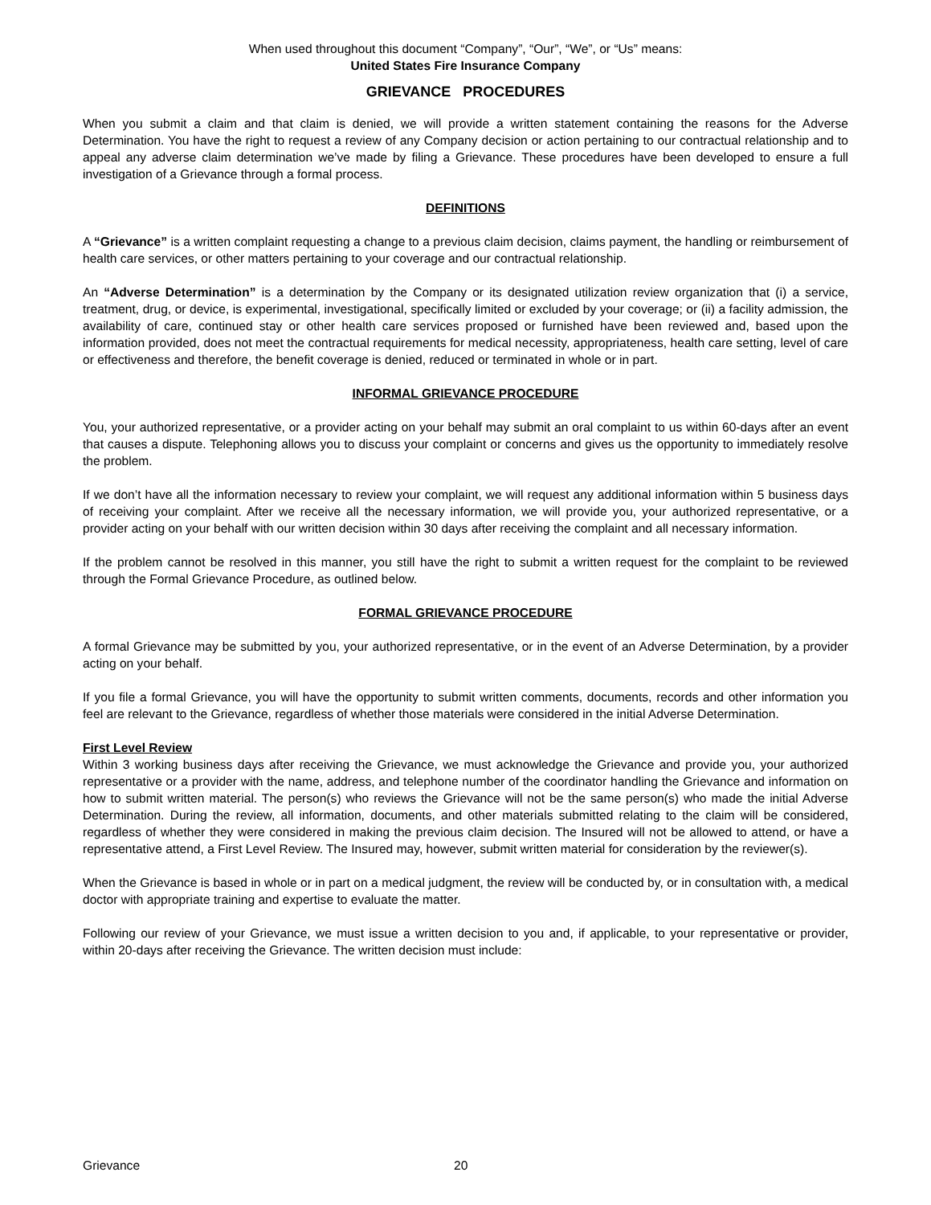When used throughout this document “Company”, “Our”, “We”, or “Us” means:
United States Fire Insurance Company
GRIEVANCE PROCEDURES
When you submit a claim and that claim is denied, we will provide a written statement containing the reasons for the Adverse Determination. You have the right to request a review of any Company decision or action pertaining to our contractual relationship and to appeal any adverse claim determination we’ve made by filing a Grievance. These procedures have been developed to ensure a full investigation of a Grievance through a formal process.
DEFINITIONS
A “Grievance” is a written complaint requesting a change to a previous claim decision, claims payment, the handling or reimbursement of health care services, or other matters pertaining to your coverage and our contractual relationship.
An “Adverse Determination” is a determination by the Company or its designated utilization review organization that (i) a service, treatment, drug, or device, is experimental, investigational, specifically limited or excluded by your coverage; or (ii) a facility admission, the availability of care, continued stay or other health care services proposed or furnished have been reviewed and, based upon the information provided, does not meet the contractual requirements for medical necessity, appropriateness, health care setting, level of care or effectiveness and therefore, the benefit coverage is denied, reduced or terminated in whole or in part.
INFORMAL GRIEVANCE PROCEDURE
You, your authorized representative, or a provider acting on your behalf may submit an oral complaint to us within 60-days after an event that causes a dispute. Telephoning allows you to discuss your complaint or concerns and gives us the opportunity to immediately resolve the problem.
If we don’t have all the information necessary to review your complaint, we will request any additional information within 5 business days of receiving your complaint. After we receive all the necessary information, we will provide you, your authorized representative, or a provider acting on your behalf with our written decision within 30 days after receiving the complaint and all necessary information.
If the problem cannot be resolved in this manner, you still have the right to submit a written request for the complaint to be reviewed through the Formal Grievance Procedure, as outlined below.
FORMAL GRIEVANCE PROCEDURE
A formal Grievance may be submitted by you, your authorized representative, or in the event of an Adverse Determination, by a provider acting on your behalf.
If you file a formal Grievance, you will have the opportunity to submit written comments, documents, records and other information you feel are relevant to the Grievance, regardless of whether those materials were considered in the initial Adverse Determination.
First Level Review
Within 3 working business days after receiving the Grievance, we must acknowledge the Grievance and provide you, your authorized representative or a provider with the name, address, and telephone number of the coordinator handling the Grievance and information on how to submit written material. The person(s) who reviews the Grievance will not be the same person(s) who made the initial Adverse Determination. During the review, all information, documents, and other materials submitted relating to the claim will be considered, regardless of whether they were considered in making the previous claim decision. The Insured will not be allowed to attend, or have a representative attend, a First Level Review. The Insured may, however, submit written material for consideration by the reviewer(s).
When the Grievance is based in whole or in part on a medical judgment, the review will be conducted by, or in consultation with, a medical doctor with appropriate training and expertise to evaluate the matter.
Following our review of your Grievance, we must issue a written decision to you and, if applicable, to your representative or provider, within 20-days after receiving the Grievance. The written decision must include:
Grievance 20